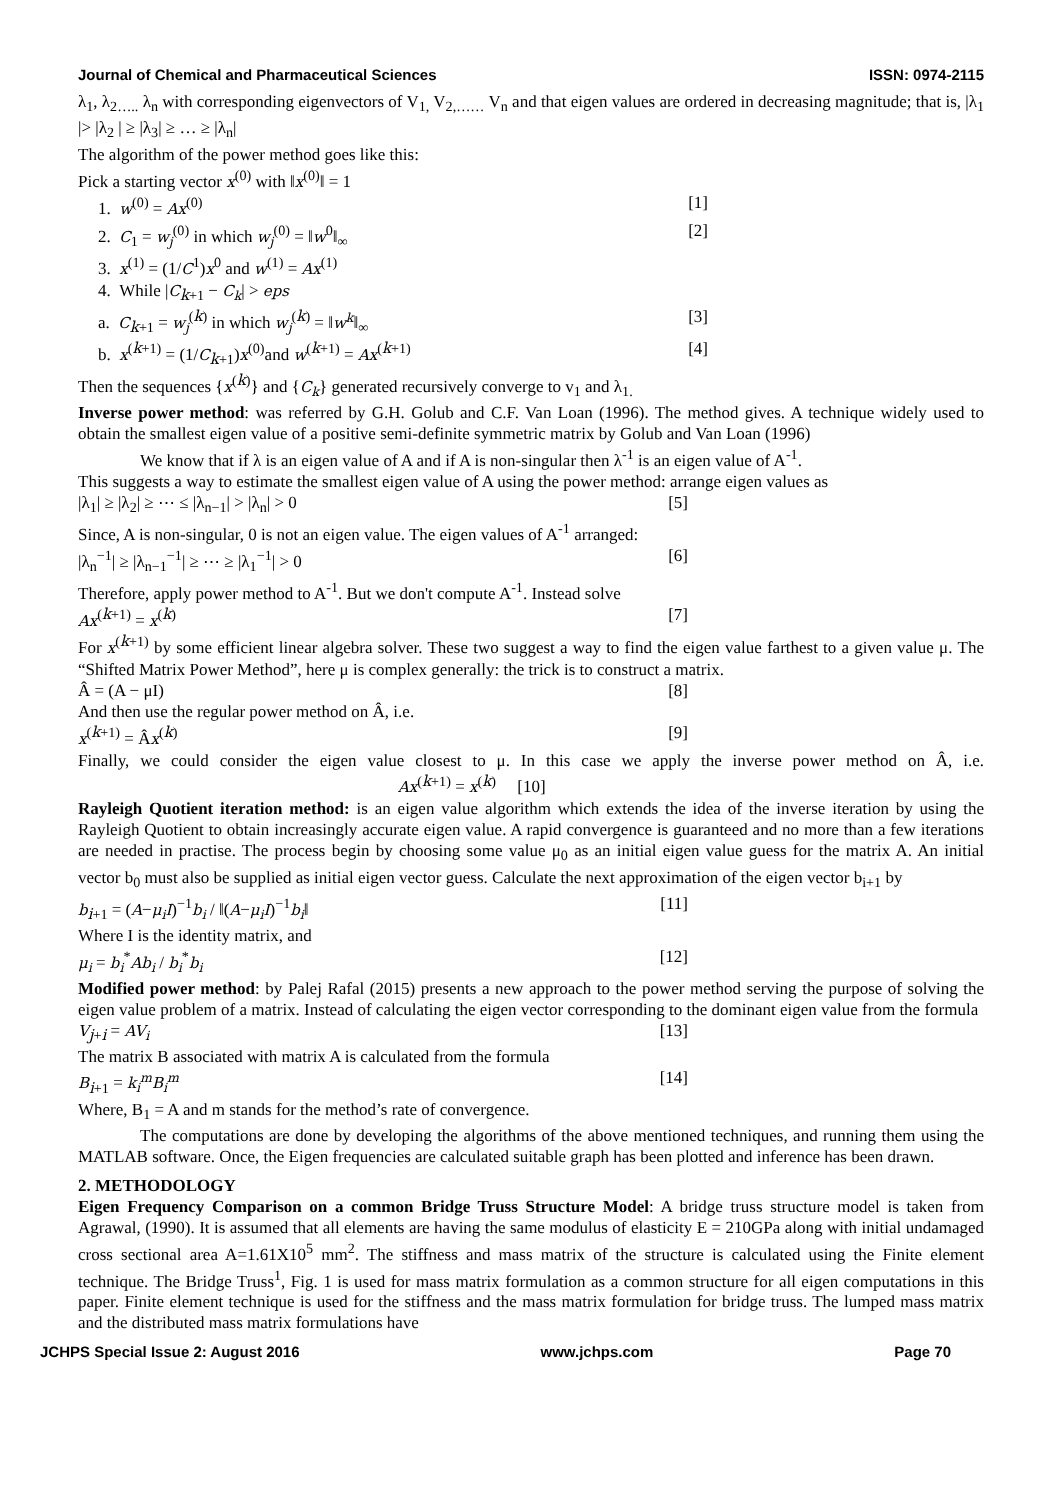Journal of Chemical and Pharmaceutical Sciences ISSN: 0974-2115
λ<sub>1</sub>, λ<sub>2…..</sub> λ<sub>n</sub> with corresponding eigenvectors of V<sub>1,</sub> V<sub>2,……</sub> V<sub>n</sub> and that eigen values are ordered in decreasing magnitude; that is, |λ<sub>1</sub> |> |λ<sub>2</sub> | ≥ |λ<sub>3</sub>| ≥ … ≥ |λ<sub>n</sub>|
The algorithm of the power method goes like this:
Pick a starting vector x<sup>(0)</sup> with ‖x<sup>(0)</sup>‖ = 1
1. w<sup>(0)</sup> = Ax<sup>(0)</sup> [1]
2. C<sub>1</sub> = w<sub>j</sub><sup>(0)</sup> in which w<sub>j</sub><sup>(0)</sup> = ‖w<sup>0</sup>‖<sub>∞</sub> [2]
3. x<sup>(1)</sup> = (1/C<sup>1</sup>)x<sup>0</sup> and w<sup>(1)</sup> = Ax<sup>(1)</sup>
4. While |C<sub>k+1</sub> − C<sub>k</sub>| > eps
a. C<sub>k+1</sub> = w<sub>j</sub><sup>(k)</sup> in which w<sub>j</sub><sup>(k)</sup> = ‖w<sup>k</sup>‖<sub>∞</sub> [3]
b. x<sup>(k+1)</sup> = (1/C<sub>k+1</sub>)x<sup>(0)</sup>and w<sup>(k+1)</sup> = Ax<sup>(k+1)</sup> [4]
Then the sequences {x<sup>(k)</sup>} and {C<sub>k</sub>} generated recursively converge to v<sub>1</sub> and λ<sub>1.</sub>
Inverse power method: was referred by G.H. Golub and C.F. Van Loan (1996). The method gives. A technique widely used to obtain the smallest eigen value of a positive semi-definite symmetric matrix by Golub and Van Loan (1996)
We know that if λ is an eigen value of A and if A is non-singular then λ<sup>-1</sup> is an eigen value of A<sup>-1</sup>.
This suggests a way to estimate the smallest eigen value of A using the power method: arrange eigen values as
|λ<sub>1</sub>| ≥ |λ<sub>2</sub>| ≥ ⋯ ≤ |λ<sub>n−1</sub>| > |λ<sub>n</sub>| > 0 [5]
Since, A is non-singular, 0 is not an eigen value. The eigen values of A<sup>-1</sup> arranged:
|λ<sub>n</sub><sup>−1</sup>| ≥ |λ<sub>n−1</sub><sup>−1</sup>| ≥ ⋯ ≥ |λ<sub>1</sub><sup>−1</sup>| > 0 [6]
Therefore, apply power method to A<sup>-1</sup>. But we don't compute A<sup>-1</sup>. Instead solve
Ax<sup>(k+1)</sup> = x<sup>(k)</sup> [7]
For x<sup>(k+1)</sup> by some efficient linear algebra solver. These two suggest a way to find the eigen value farthest to a given value μ. The “Shifted Matrix Power Method”, here μ is complex generally: the trick is to construct a matrix.
Â = (A − μI) [8]
And then use the regular power method on Â, i.e.
x<sup>(k+1)</sup> = Âx<sup>(k)</sup> [9]
Finally, we could consider the eigen value closest to μ. In this case we apply the inverse power method on Â, i.e. Ax<sup>(k+1)</sup> = x<sup>(k)</sup> [10]
Rayleigh Quotient iteration method: is an eigen value algorithm which extends the idea of the inverse iteration by using the Rayleigh Quotient to obtain increasingly accurate eigen value. A rapid convergence is guaranteed and no more than a few iterations are needed in practise. The process begin by choosing some value μ<sub>0</sub> as an initial eigen value guess for the matrix A. An initial vector b<sub>0</sub> must also be supplied as initial eigen vector guess. Calculate the next approximation of the eigen vector b<sub>i+1</sub> by
b<sub>i+1</sub> = (A−μ<sub>i</sub>I)<sup>−1</sup>b<sub>i</sub> / ‖(A−μ<sub>i</sub>I)<sup>−1</sup>b<sub>i</sub>‖ [11]
Where I is the identity matrix, and
μ<sub>i</sub> = b<sub>i</sub><sup>*</sup>Ab<sub>i</sub> / b<sub>i</sub><sup>*</sup>b<sub>i</sub> [12]
Modified power method: by Palej Rafal (2015) presents a new approach to the power method serving the purpose of solving the eigen value problem of a matrix. Instead of calculating the eigen vector corresponding to the dominant eigen value from the formula
V<sub>j+i</sub> = AV<sub>i</sub> [13]
The matrix B associated with matrix A is calculated from the formula
B<sub>i+1</sub> = k<sub>i</sub><sup>m</sup>B<sub>i</sub><sup>m</sup> [14]
Where, B<sub>1</sub> = A and m stands for the method’s rate of convergence.
The computations are done by developing the algorithms of the above mentioned techniques, and running them using the MATLAB software. Once, the Eigen frequencies are calculated suitable graph has been plotted and inference has been drawn.
2. METHODOLOGY
Eigen Frequency Comparison on a common Bridge Truss Structure Model: A bridge truss structure model is taken from Agrawal, (1990). It is assumed that all elements are having the same modulus of elasticity E = 210GPa along with initial undamaged cross sectional area A=1.61X10<sup>5</sup> mm<sup>2</sup>. The stiffness and mass matrix of the structure is calculated using the Finite element technique. The Bridge Truss<sup>1</sup>, Fig. 1 is used for mass matrix formulation as a common structure for all eigen computations in this paper. Finite element technique is used for the stiffness and the mass matrix formulation for bridge truss. The lumped mass matrix and the distributed mass matrix formulations have
JCHPS Special Issue 2: August 2016 www.jchps.com Page 70